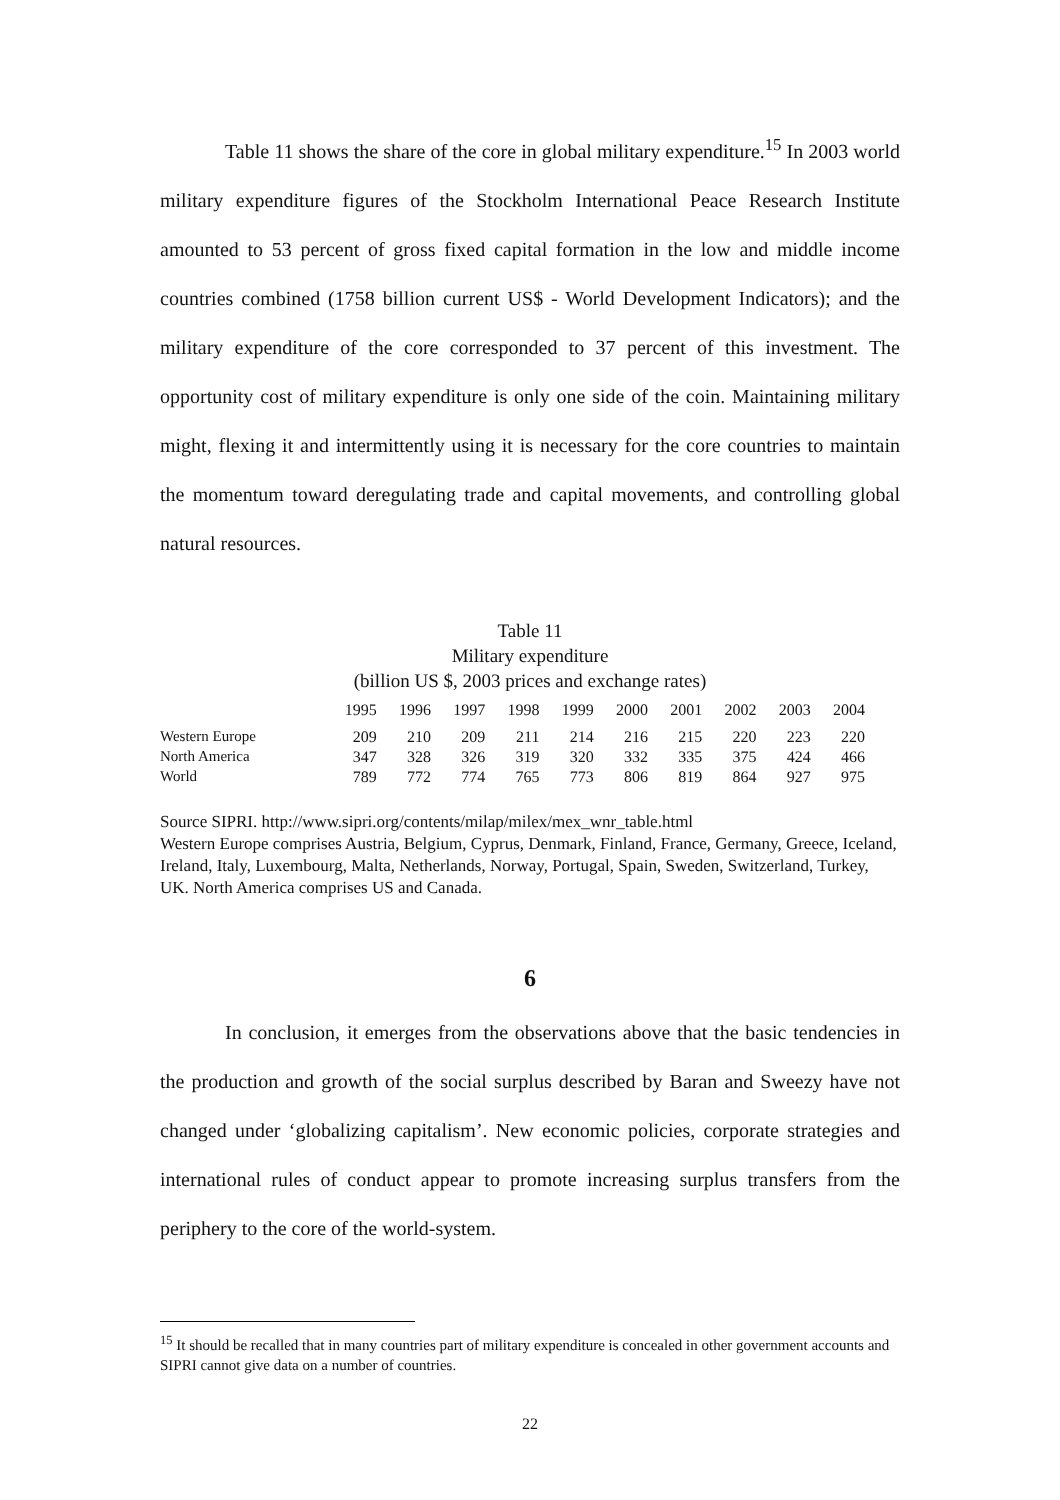Table 11 shows the share of the core in global military expenditure.<sup>15</sup> In 2003 world military expenditure figures of the Stockholm International Peace Research Institute amounted to 53 percent of gross fixed capital formation in the low and middle income countries combined (1758 billion current US$ - World Development Indicators); and the military expenditure of the core corresponded to 37 percent of this investment. The opportunity cost of military expenditure is only one side of the coin. Maintaining military might, flexing it and intermittently using it is necessary for the core countries to maintain the momentum toward deregulating trade and capital movements, and controlling global natural resources.
Table 11
Military expenditure
(billion US $, 2003 prices and exchange rates)
| | 1995 | 1996 | 1997 | 1998 | 1999 | 2000 | 2001 | 2002 | 2003 | 2004 |
| --- | --- | --- | --- | --- | --- | --- | --- | --- | --- | --- |
| Western Europe | 209 | 210 | 209 | 211 | 214 | 216 | 215 | 220 | 223 | 220 |
| North America | 347 | 328 | 326 | 319 | 320 | 332 | 335 | 375 | 424 | 466 |
| World | 789 | 772 | 774 | 765 | 773 | 806 | 819 | 864 | 927 | 975 |
Source SIPRI. http://www.sipri.org/contents/milap/milex/mex_wnr_table.html
Western Europe comprises Austria, Belgium, Cyprus, Denmark, Finland, France, Germany, Greece, Iceland, Ireland, Italy, Luxembourg, Malta, Netherlands, Norway, Portugal, Spain, Sweden, Switzerland, Turkey, UK. North America comprises US and Canada.
6
In conclusion, it emerges from the observations above that the basic tendencies in the production and growth of the social surplus described by Baran and Sweezy have not changed under ‘globalizing capitalism’. New economic policies, corporate strategies and international rules of conduct appear to promote increasing surplus transfers from the periphery to the core of the world-system.
<sup>15</sup> It should be recalled that in many countries part of military expenditure is concealed in other government accounts and SIPRI cannot give data on a number of countries.
22